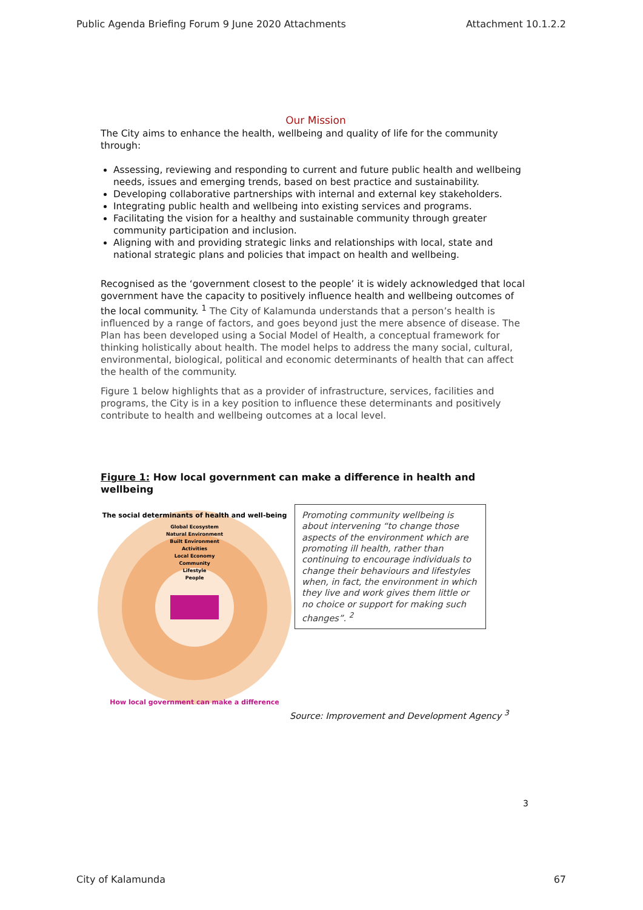Public Agenda Briefing Forum 9 June 2020 Attachments Attachment 10.1.2.2
Our Mission
The City aims to enhance the health, wellbeing and quality of life for the community through:
Assessing, reviewing and responding to current and future public health and wellbeing needs, issues and emerging trends, based on best practice and sustainability.
Developing collaborative partnerships with internal and external key stakeholders.
Integrating public health and wellbeing into existing services and programs.
Facilitating the vision for a healthy and sustainable community through greater community participation and inclusion.
Aligning with and providing strategic links and relationships with local, state and national strategic plans and policies that impact on health and wellbeing.
Recognised as the ‘government closest to the people’ it is widely acknowledged that local government have the capacity to positively influence health and wellbeing outcomes of the local community. <sup>1</sup> The City of Kalamunda understands that a person’s health is influenced by a range of factors, and goes beyond just the mere absence of disease. The Plan has been developed using a Social Model of Health, a conceptual framework for thinking holistically about health. The model helps to address the many social, cultural, environmental, biological, political and economic determinants of health that can affect the health of the community.
Figure 1 below highlights that as a provider of infrastructure, services, facilities and programs, the City is in a key position to influence these determinants and positively contribute to health and wellbeing outcomes at a local level.
Figure 1: How local government can make a difference in health and wellbeing
The social determinants of health and well-being
Global Ecosystem
Natural Environment
Built Environment
Activities
Local Economy
Community
Lifestyle
People
How local government can make a difference
Promoting community wellbeing is about intervening “to change those aspects of the environment which are promoting ill health, rather than continuing to encourage individuals to change their behaviours and lifestyles when, in fact, the environment in which they live and work gives them little or no choice or support for making such changes”. <sup>2</sup>
Source: Improvement and Development Agency <sup>3</sup>
3
City of Kalamunda 67